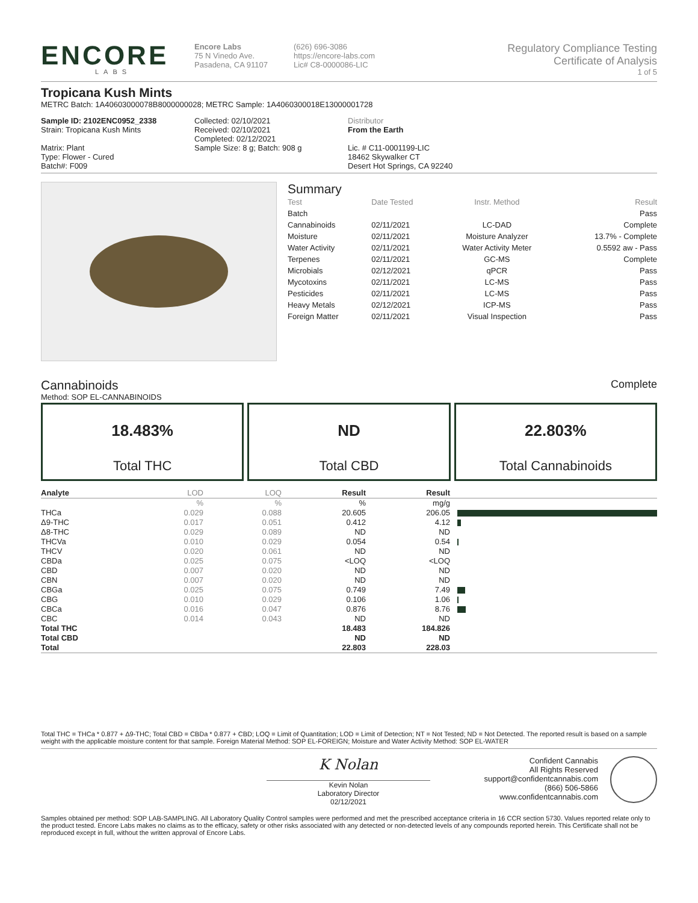ENCORE
LABS
Encore Labs
75 N Vinedo Ave.
Pasadena, CA 91107
(626) 696-3086
https://encore-labs.com
Lic# C8-0000086-LIC
Regulatory Compliance Testing
Certificate of Analysis
1 of 5
Tropicana Kush Mints
METRC Batch: 1A40603000078B8000000028; METRC Sample: 1A4060300018E13000001728
Sample ID: 2102ENC0952_2338
Strain: Tropicana Kush Mints
Matrix: Plant
Type: Flower - Cured
Batch#: F009
Collected: 02/10/2021
Received: 02/10/2021
Completed: 02/12/2021
Sample Size: 8 g; Batch: 908 g
Distributor
From the Earth
Lic. # C11-0001199-LIC
18462 Skywalker CT
Desert Hot Springs, CA 92240
Summary
| Test | Date Tested | Instr. Method | Result |
| Batch | | | Pass |
| Cannabinoids | 02/11/2021 | LC-DAD | Complete |
| Moisture | 02/11/2021 | Moisture Analyzer | 13.7% - Complete |
| Water Activity | 02/11/2021 | Water Activity Meter | 0.5592 aw - Pass |
| Terpenes | 02/11/2021 | GC-MS | Complete |
| Microbials | 02/12/2021 | qPCR | Pass |
| Mycotoxins | 02/11/2021 | LC-MS | Pass |
| Pesticides | 02/11/2021 | LC-MS | Pass |
| Heavy Metals | 02/12/2021 | ICP-MS | Pass |
| Foreign Matter | 02/11/2021 | Visual Inspection | Pass |
Cannabinoids Complete
Method: SOP EL-CANNABINOIDS
18.483%
Total THC
ND
Total CBD
22.803%
Total Cannabinoids
| Analyte | LOD | LOQ | Result | Result | |
| --- | --- | --- | --- | --- | --- |
| | % | % | % | mg/g | |
| THCa | 0.029 | 0.088 | 20.605 | 206.05 | |
| Δ9-THC | 0.017 | 0.051 | 0.412 | 4.12 | |
| Δ8-THC | 0.029 | 0.089 | ND | ND | |
| THCVa | 0.010 | 0.029 | 0.054 | 0.54 | |
| THCV | 0.020 | 0.061 | ND | ND | |
| CBDa | 0.025 | 0.075 | <LOQ | <LOQ | |
| CBD | 0.007 | 0.020 | ND | ND | |
| CBN | 0.007 | 0.020 | ND | ND | |
| CBGa | 0.025 | 0.075 | 0.749 | 7.49 | |
| CBG | 0.010 | 0.029 | 0.106 | 1.06 | |
| CBCa | 0.016 | 0.047 | 0.876 | 8.76 | |
| CBC | 0.014 | 0.043 | ND | ND | |
| Total THC | | | 18.483 | 184.826 | |
| Total CBD | | | ND | ND | |
| Total | | | 22.803 | 228.03 | |
Total THC = THCa * 0.877 + Δ9-THC; Total CBD = CBDa * 0.877 + CBD; LOQ = Limit of Quantitation; LOD = Limit of Detection; NT = Not Tested; ND = Not Detected. The reported result is based on a sample weight with the applicable moisture content for that sample. Foreign Material Method: SOP EL-FOREIGN; Moisture and Water Activity Method: SOP EL-WATER
K Nolan
Kevin Nolan
Laboratory Director
02/12/2021
Confident Cannabis
All Rights Reserved
support@confidentcannabis.com
(866) 506-5866
www.confidentcannabis.com
Samples obtained per method: SOP LAB-SAMPLING. All Laboratory Quality Control samples were performed and met the prescribed acceptance criteria in 16 CCR section 5730. Values reported relate only to the product tested. Encore Labs makes no claims as to the efficacy, safety or other risks associated with any detected or non-detected levels of any compounds reported herein. This Certificate shall not be reproduced except in full, without the written approval of Encore Labs.